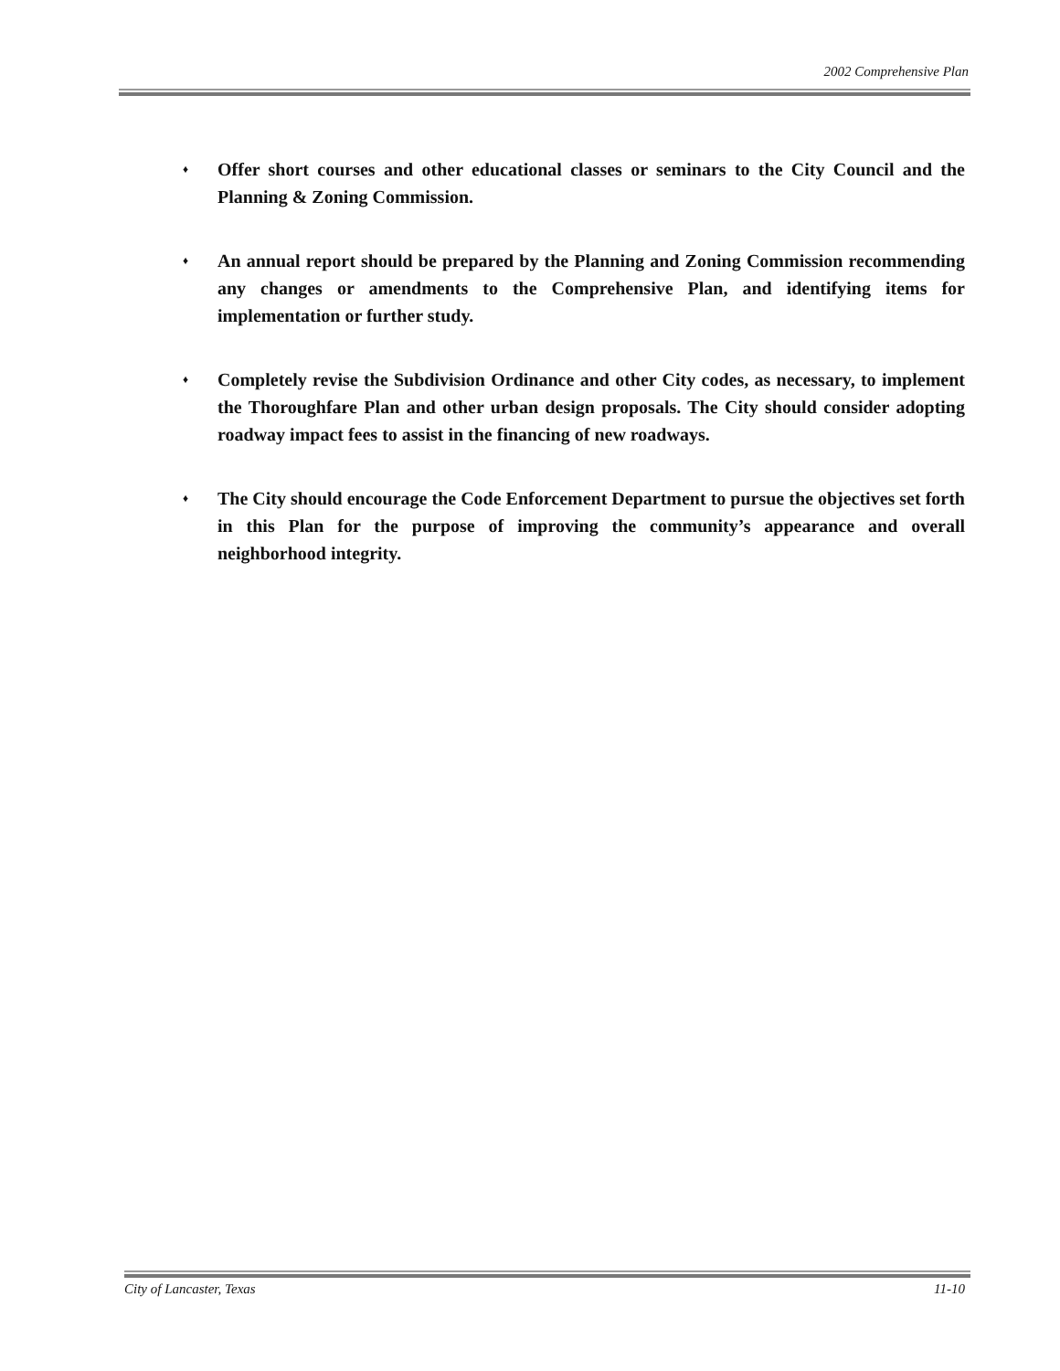2002 Comprehensive Plan
♦ Offer short courses and other educational classes or seminars to the City Council and the Planning & Zoning Commission.
♦ An annual report should be prepared by the Planning and Zoning Commission recommending any changes or amendments to the Comprehensive Plan, and identifying items for implementation or further study.
♦ Completely revise the Subdivision Ordinance and other City codes, as necessary, to implement the Thoroughfare Plan and other urban design proposals. The City should consider adopting roadway impact fees to assist in the financing of new roadways.
♦ The City should encourage the Code Enforcement Department to pursue the objectives set forth in this Plan for the purpose of improving the community’s appearance and overall neighborhood integrity.
City of Lancaster, Texas 11-10